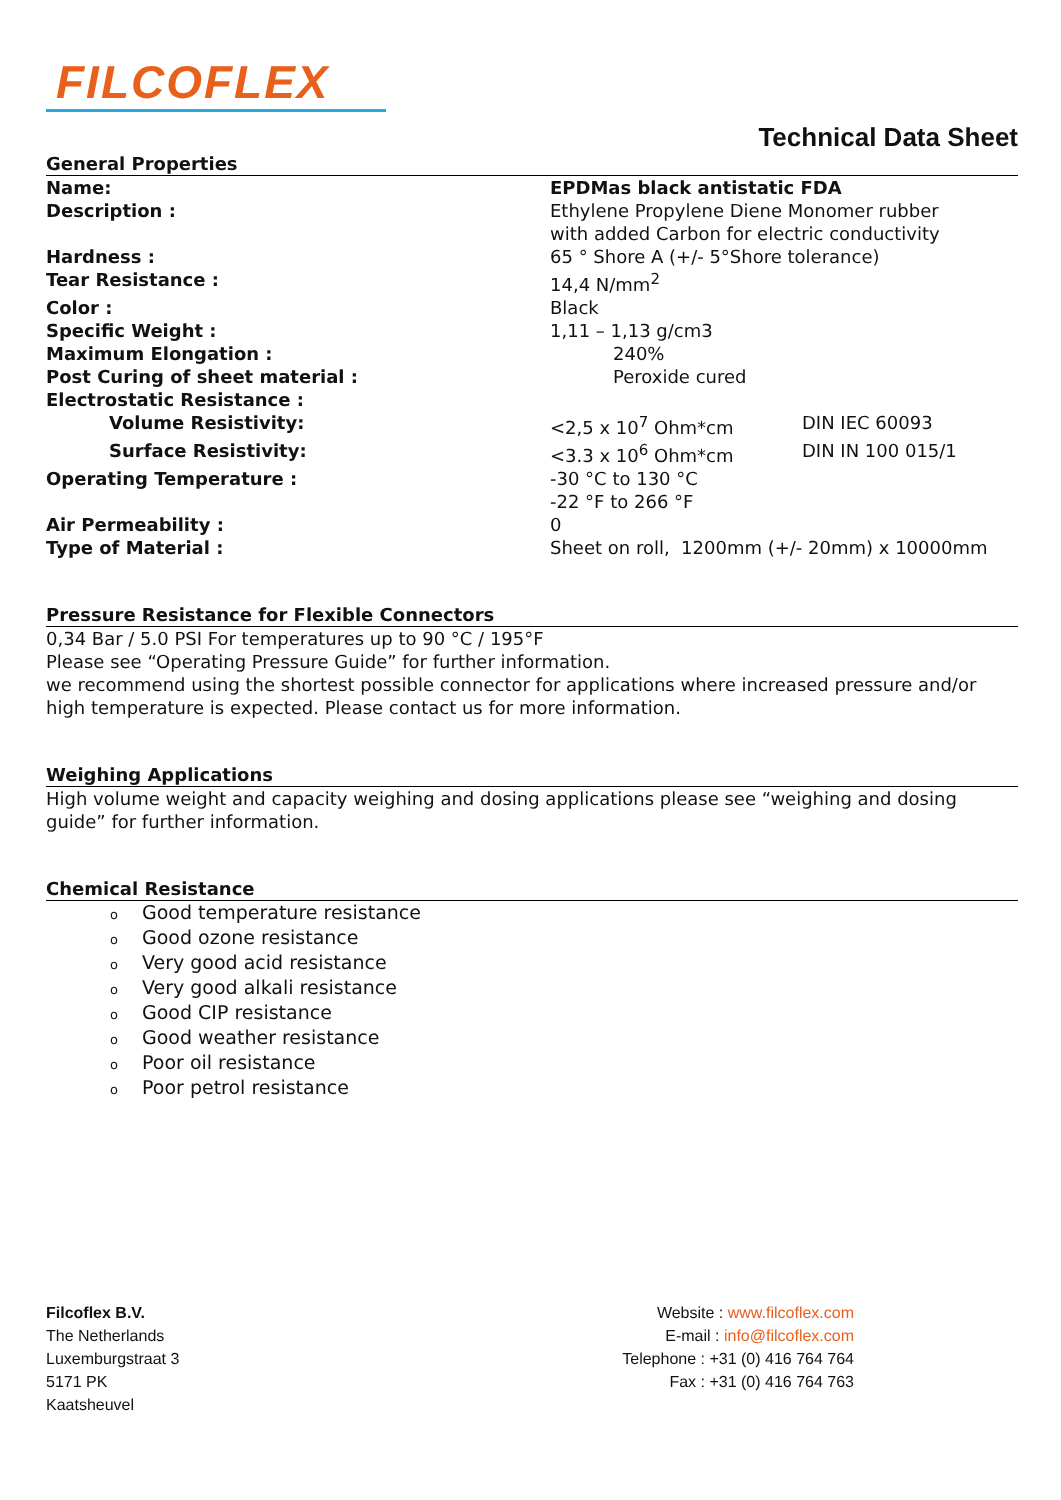FILCOFLEX
Technical Data Sheet
General Properties
| Name: | EPDMas black antistatic FDA | |
| Description : | Ethylene Propylene Diene Monomer rubber with added Carbon for electric conductivity | |
| Hardness : | 65 ° Shore A (+/- 5°Shore tolerance) | |
| Tear Resistance : | 14,4 N/mm<sup>2</sup> | |
| Color : | Black | |
| Specific Weight : | 1,11 – 1,13 g/cm3 | |
| Maximum Elongation : | 240% | |
| Post Curing of sheet material : | Peroxide cured | |
| Electrostatic Resistance : | | |
| Volume Resistivity: | <2,5 x 10<sup>7</sup> Ohm*cm | DIN IEC 60093 |
| Surface Resistivity: | <3.3 x 10<sup>6</sup> Ohm*cm | DIN IN 100 015/1 |
| Operating Temperature : | -30 °C to 130 °C -22 °F to 266 °F | |
| Air Permeability : | 0 | |
| Type of Material : | Sheet on roll, 1200mm (+/- 20mm) x 10000mm | |
Pressure Resistance for Flexible Connectors
0,34 Bar / 5.0 PSI For temperatures up to 90 °C / 195°F
Please see “Operating Pressure Guide” for further information.
we recommend using the shortest possible connector for applications where increased pressure and/or high temperature is expected. Please contact us for more information.
Weighing Applications
High volume weight and capacity weighing and dosing applications please see “weighing and dosing guide” for further information.
Chemical Resistance
o Good temperature resistance
o Good ozone resistance
o Very good acid resistance
o Very good alkali resistance
o Good CIP resistance
o Good weather resistance
o Poor oil resistance
o Poor petrol resistance
Filcoflex B.V.
The Netherlands
Luxemburgstraat 3
5171 PK
Kaatsheuvel
Website : www.filcoflex.com
E-mail : info@filcoflex.com
Telephone : +31 (0) 416 764 764
Fax : +31 (0) 416 764 763